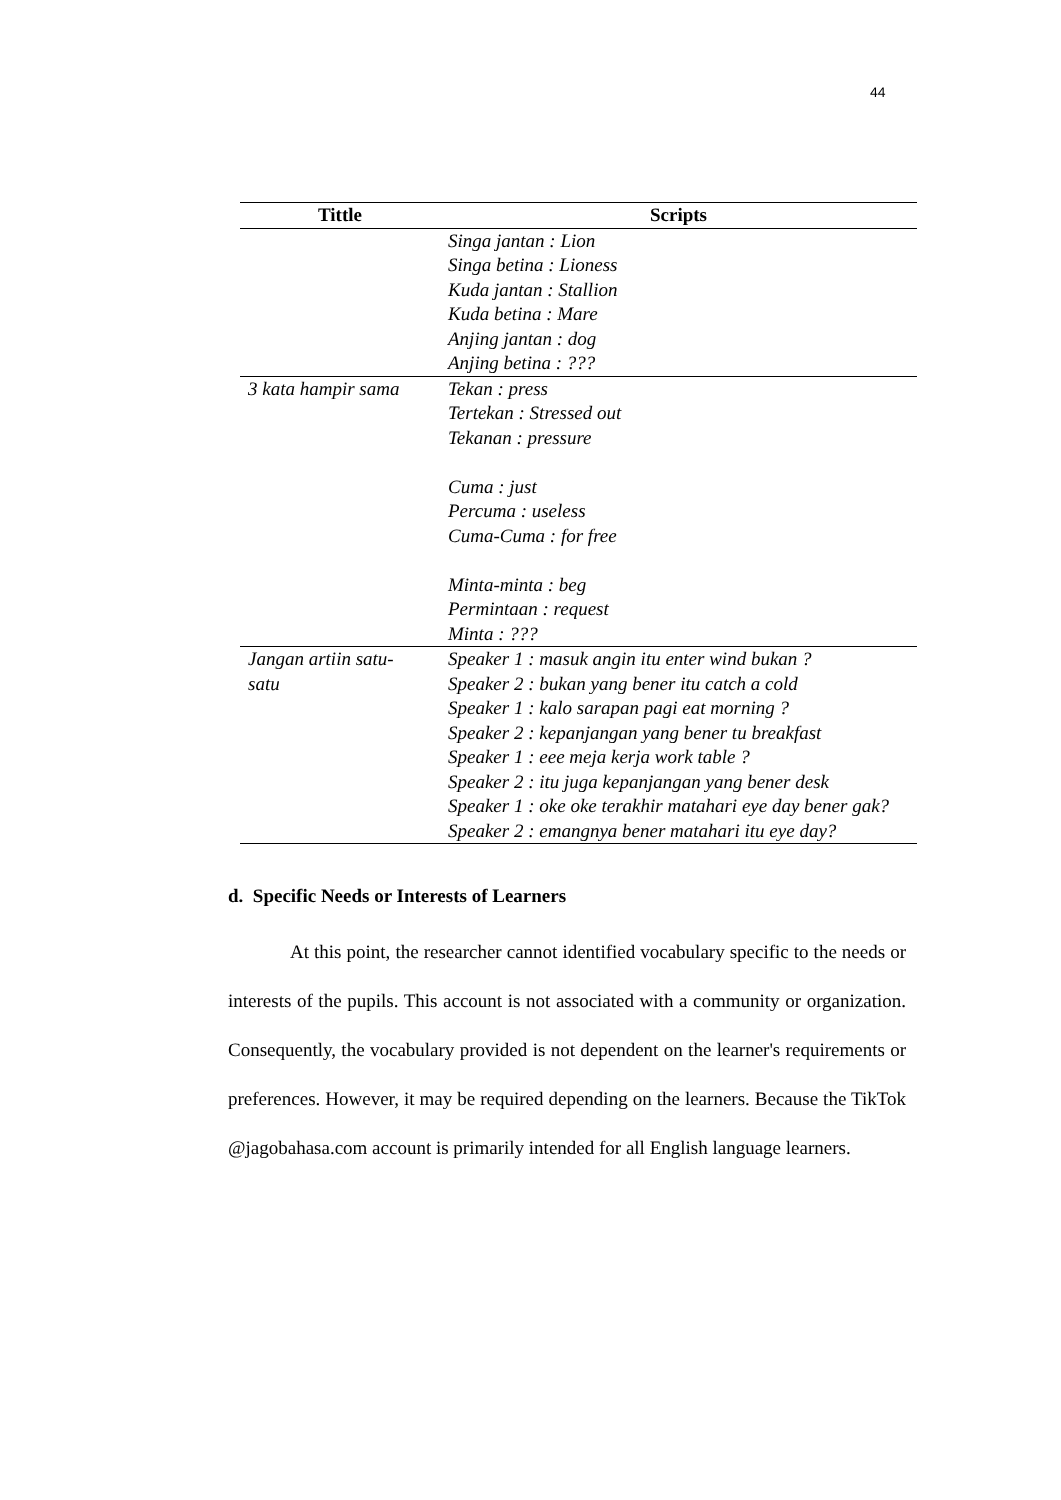44
| Tittle | Scripts |
| --- | --- |
| | Singa jantan : Lion Singa betina : Lioness Kuda jantan : Stallion Kuda betina : Mare Anjing jantan : dog Anjing betina : ??? |
| 3 kata hampir sama | Tekan : press Tertekan : Stressed out Tekanan : pressure Cuma : just Percuma : useless Cuma-Cuma : for free Minta-minta : beg Permintaan : request Minta : ??? |
| Jangan artiin satu- satu | Speaker 1 : masuk angin itu enter wind bukan ? Speaker 2 : bukan yang bener itu catch a cold Speaker 1 : kalo sarapan pagi eat morning ? Speaker 2 : kepanjangan yang bener tu breakfast Speaker 1 : eee meja kerja work table ? Speaker 2 : itu juga kepanjangan yang bener desk Speaker 1 : oke oke terakhir matahari eye day bener gak? Speaker 2 : emangnya bener matahari itu eye day? |
d. Specific Needs or Interests of Learners
At this point, the researcher cannot identified vocabulary specific to the needs or interests of the pupils. This account is not associated with a community or organization. Consequently, the vocabulary provided is not dependent on the learner's requirements or preferences. However, it may be required depending on the learners. Because the TikTok @jagobahasa.com account is primarily intended for all English language learners.